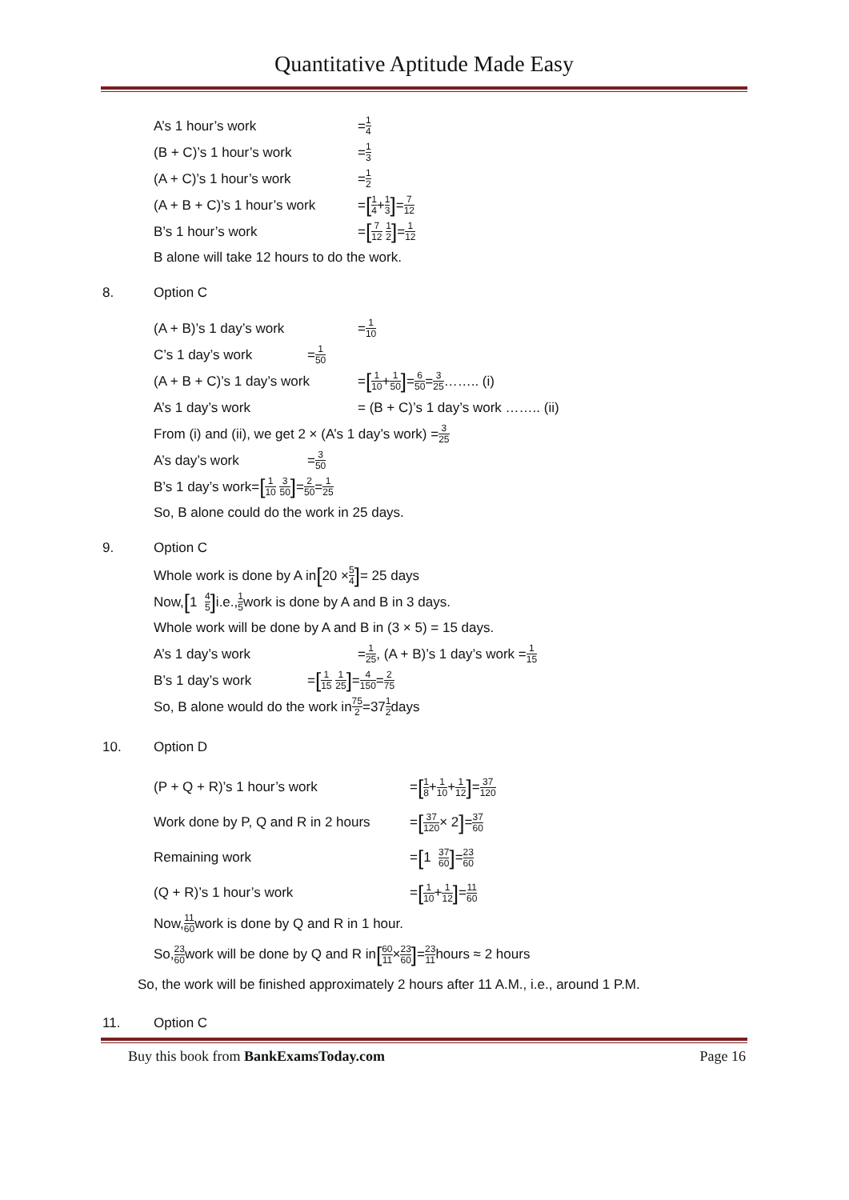Quantitative Aptitude Made Easy
A’s 1 hour’s work = 1 4
(B + C)’s 1 hour’s work = 1 3
(A + C)’s 1 hour’s work = 1 2
(A + B + C)’s 1 hour’s work = [1 4 + 1 3] = 7 12
B’s 1 hour’s work = [7 12 1 2] = 1 12
B alone will take 12 hours to do the work.
8. Option C
(A + B)’s 1 day’s work = 1 10
C’s 1 day’s work = 1 50
(A + B + C)’s 1 day’s work = [1 10 + 1 50] = 6 50 = 3 25 …….. (i)
A’s 1 day’s work = (B + C)’s 1 day’s work …….. (ii)
From (i) and (ii), we get 2 × (A’s 1 day’s work) = 3 25
A’s day’s work = 3 50
B’s 1 day’s work= [1 10 3 50] = 2 50 = 1 25
So, B alone could do the work in 25 days.
9. Option C
Whole work is done by A in [20 × 5 4] = 25 days
Now, [1 4 5] i.e., 1 5 work is done by A and B in 3 days.
Whole work will be done by A and B in (3 × 5) = 15 days.
A’s 1 day’s work = 1 25, (A + B)’s 1 day’s work = 1 15
B’s 1 day’s work = [1 15 1 25] = 4 150 = 2 75
So, B alone would do the work in 75 2 =37 1 2 days
10. Option D
(P + Q + R)’s 1 hour’s work = [1 8 + 1 10 + 1 12] = 37 120
Work done by P, Q and R in 2 hours = [37 120 × 2] = 37 60
Remaining work = [1 37 60] = 23 60
(Q + R)’s 1 hour’s work = [1 10 + 1 12] = 11 60
Now, 11 60 work is done by Q and R in 1 hour.
So, 23 60 work will be done by Q and R in [60 11 × 23 60] = 23 11 hours ≈ 2 hours
So, the work will be finished approximately 2 hours after 11 A.M., i.e., around 1 P.M.
11. Option C
Buy this book from BankExamsToday.com Page 16